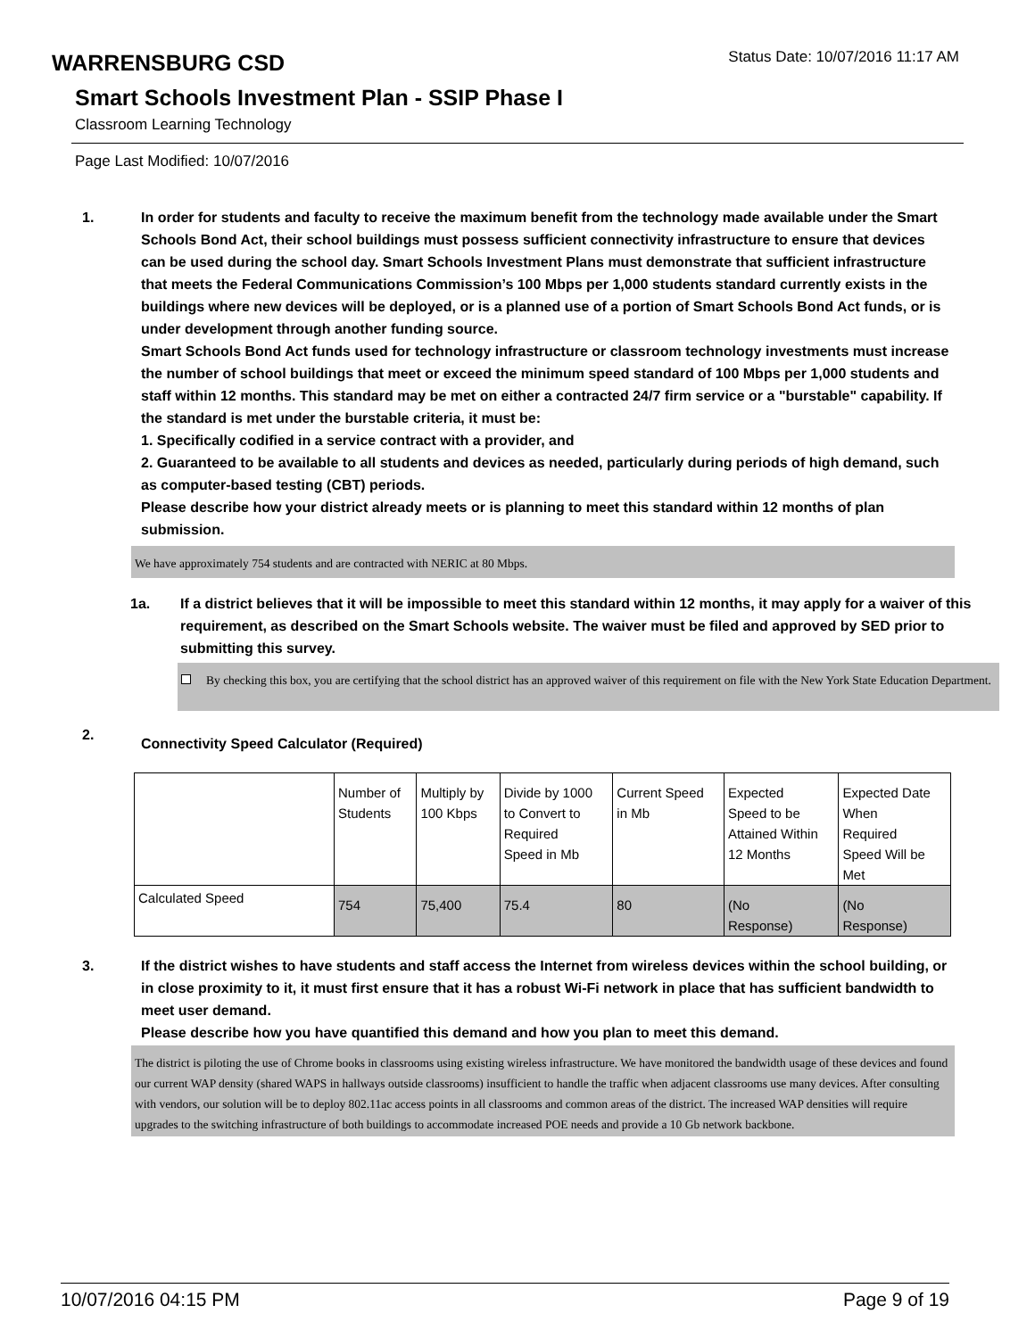WARRENSBURG CSD
Status Date: 10/07/2016 11:17 AM
Smart Schools Investment Plan - SSIP Phase I
Classroom Learning Technology
Page Last Modified: 10/07/2016
1. In order for students and faculty to receive the maximum benefit from the technology made available under the Smart Schools Bond Act, their school buildings must possess sufficient connectivity infrastructure to ensure that devices can be used during the school day. Smart Schools Investment Plans must demonstrate that sufficient infrastructure that meets the Federal Communications Commission’s 100 Mbps per 1,000 students standard currently exists in the buildings where new devices will be deployed, or is a planned use of a portion of Smart Schools Bond Act funds, or is under development through another funding source.
Smart Schools Bond Act funds used for technology infrastructure or classroom technology investments must increase the number of school buildings that meet or exceed the minimum speed standard of 100 Mbps per 1,000 students and staff within 12 months. This standard may be met on either a contracted 24/7 firm service or a "burstable" capability. If the standard is met under the burstable criteria, it must be:
1. Specifically codified in a service contract with a provider, and
2. Guaranteed to be available to all students and devices as needed, particularly during periods of high demand, such as computer-based testing (CBT) periods.
Please describe how your district already meets or is planning to meet this standard within 12 months of plan submission.
We have approximately 754 students and are contracted with NERIC at 80 Mbps.
1a. If a district believes that it will be impossible to meet this standard within 12 months, it may apply for a waiver of this requirement, as described on the Smart Schools website. The waiver must be filed and approved by SED prior to submitting this survey.
By checking this box, you are certifying that the school district has an approved waiver of this requirement on file with the New York State Education Department.
2.
Connectivity Speed Calculator (Required)
| | Number of Students | Multiply by 100 Kbps | Divide by 1000 to Convert to Required Speed in Mb | Current Speed in Mb | Expected Speed to be Attained Within 12 Months | Expected Date When Required Speed Will be Met |
| Calculated Speed | 754 | 75,400 | 75.4 | 80 | (No Response) | (No Response) |
3. If the district wishes to have students and staff access the Internet from wireless devices within the school building, or in close proximity to it, it must first ensure that it has a robust Wi-Fi network in place that has sufficient bandwidth to meet user demand.
Please describe how you have quantified this demand and how you plan to meet this demand.
The district is piloting the use of Chrome books in classrooms using existing wireless infrastructure. We have monitored the bandwidth usage of these devices and found our current WAP density (shared WAPS in hallways outside classrooms) insufficient to handle the traffic when adjacent classrooms use many devices. After consulting with vendors, our solution will be to deploy 802.11ac access points in all classrooms and common areas of the district. The increased WAP densities will require upgrades to the switching infrastructure of both buildings to accommodate increased POE needs and provide a 10 Gb network backbone.
10/07/2016 04:15 PM Page 9 of 19